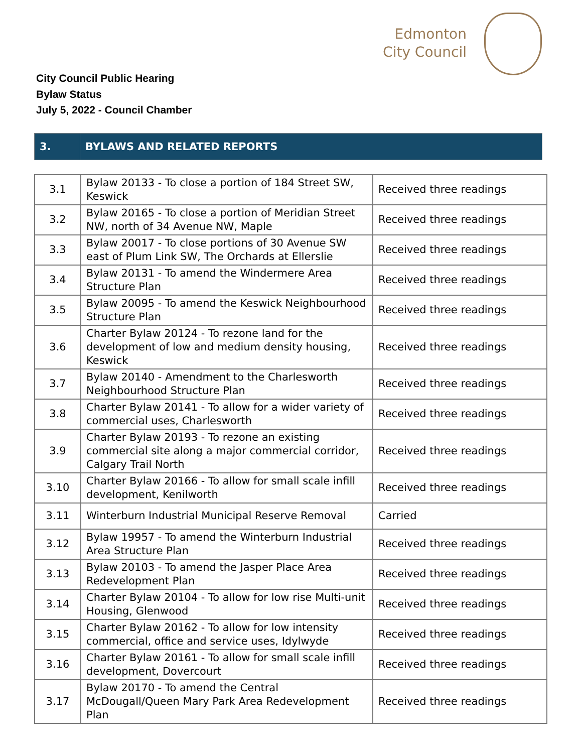Edmonton
City Council
City Council Public Hearing
Bylaw Status
July 5, 2022 - Council Chamber
| 3. | BYLAWS AND RELATED REPORTS |
| 3.1 | Bylaw 20133 - To close a portion of 184 Street SW, Keswick | Received three readings |
| 3.2 | Bylaw 20165 - To close a portion of Meridian Street NW, north of 34 Avenue NW, Maple | Received three readings |
| 3.3 | Bylaw 20017 - To close portions of 30 Avenue SW east of Plum Link SW, The Orchards at Ellerslie | Received three readings |
| 3.4 | Bylaw 20131 - To amend the Windermere Area Structure Plan | Received three readings |
| 3.5 | Bylaw 20095 - To amend the Keswick Neighbourhood Structure Plan | Received three readings |
| 3.6 | Charter Bylaw 20124 - To rezone land for the development of low and medium density housing, Keswick | Received three readings |
| 3.7 | Bylaw 20140 - Amendment to the Charlesworth Neighbourhood Structure Plan | Received three readings |
| 3.8 | Charter Bylaw 20141 - To allow for a wider variety of commercial uses, Charlesworth | Received three readings |
| 3.9 | Charter Bylaw 20193 - To rezone an existing commercial site along a major commercial corridor, Calgary Trail North | Received three readings |
| 3.10 | Charter Bylaw 20166 - To allow for small scale infill development, Kenilworth | Received three readings |
| 3.11 | Winterburn Industrial Municipal Reserve Removal | Carried |
| 3.12 | Bylaw 19957 - To amend the Winterburn Industrial Area Structure Plan | Received three readings |
| 3.13 | Bylaw 20103 - To amend the Jasper Place Area Redevelopment Plan | Received three readings |
| 3.14 | Charter Bylaw 20104 - To allow for low rise Multi-unit Housing, Glenwood | Received three readings |
| 3.15 | Charter Bylaw 20162 - To allow for low intensity commercial, office and service uses, Idylwyde | Received three readings |
| 3.16 | Charter Bylaw 20161 - To allow for small scale infill development, Dovercourt | Received three readings |
| 3.17 | Bylaw 20170 - To amend the Central McDougall/Queen Mary Park Area Redevelopment Plan | Received three readings |